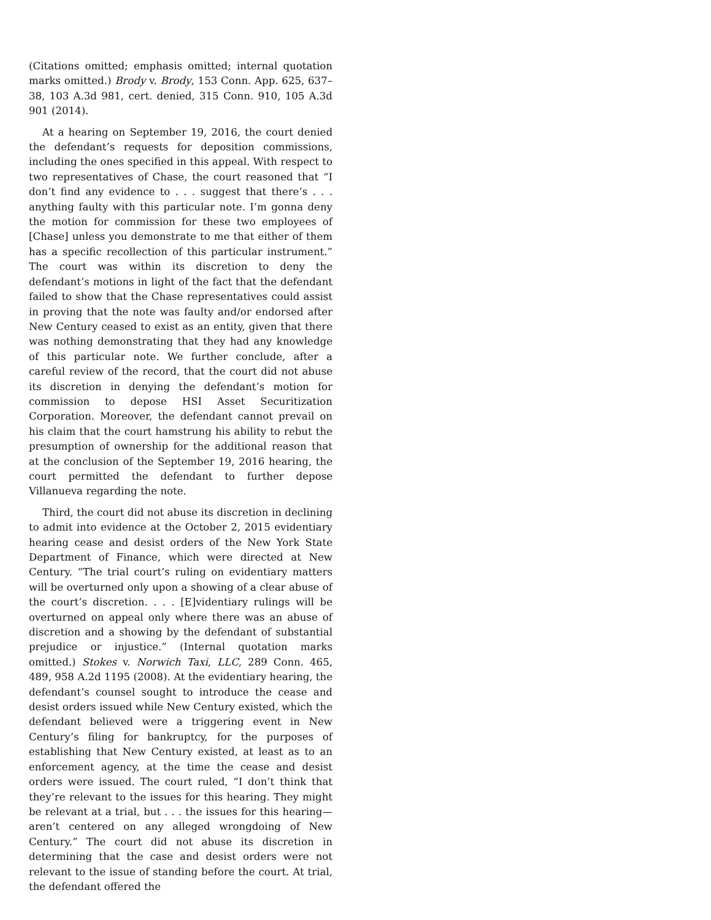(Citations omitted; emphasis omitted; internal quotation marks omitted.) Brody v. Brody, 153 Conn. App. 625, 637–38, 103 A.3d 981, cert. denied, 315 Conn. 910, 105 A.3d 901 (2014).
At a hearing on September 19, 2016, the court denied the defendant’s requests for deposition commissions, including the ones specified in this appeal. With respect to two representatives of Chase, the court reasoned that “I don’t find any evidence to . . . suggest that there’s . . . anything faulty with this particular note. I’m gonna deny the motion for commission for these two employees of [Chase] unless you demonstrate to me that either of them has a specific recollection of this particular instrument.” The court was within its discretion to deny the defendant’s motions in light of the fact that the defendant failed to show that the Chase representatives could assist in proving that the note was faulty and/or endorsed after New Century ceased to exist as an entity, given that there was nothing demonstrating that they had any knowledge of this particular note. We further conclude, after a careful review of the record, that the court did not abuse its discretion in denying the defendant’s motion for commission to depose HSI Asset Securitization Corporation. Moreover, the defendant cannot prevail on his claim that the court hamstrung his ability to rebut the presumption of ownership for the additional reason that at the conclusion of the September 19, 2016 hearing, the court permitted the defendant to further depose Villanueva regarding the note.
Third, the court did not abuse its discretion in declining to admit into evidence at the October 2, 2015 evidentiary hearing cease and desist orders of the New York State Department of Finance, which were directed at New Century. “The trial court’s ruling on evidentiary matters will be overturned only upon a showing of a clear abuse of the court’s discretion. . . . [E]videntiary rulings will be overturned on appeal only where there was an abuse of discretion and a showing by the defendant of substantial prejudice or injustice.” (Internal quotation marks omitted.) Stokes v. Norwich Taxi, LLC, 289 Conn. 465, 489, 958 A.2d 1195 (2008). At the evidentiary hearing, the defendant’s counsel sought to introduce the cease and desist orders issued while New Century existed, which the defendant believed were a triggering event in New Century’s filing for bankruptcy, for the purposes of establishing that New Century existed, at least as to an enforcement agency, at the time the cease and desist orders were issued. The court ruled, “I don’t think that they’re relevant to the issues for this hearing. They might be relevant at a trial, but . . . the issues for this hearing—aren’t centered on any alleged wrongdoing of New Century.” The court did not abuse its discretion in determining that the case and desist orders were not relevant to the issue of standing before the court. At trial, the defendant offered the